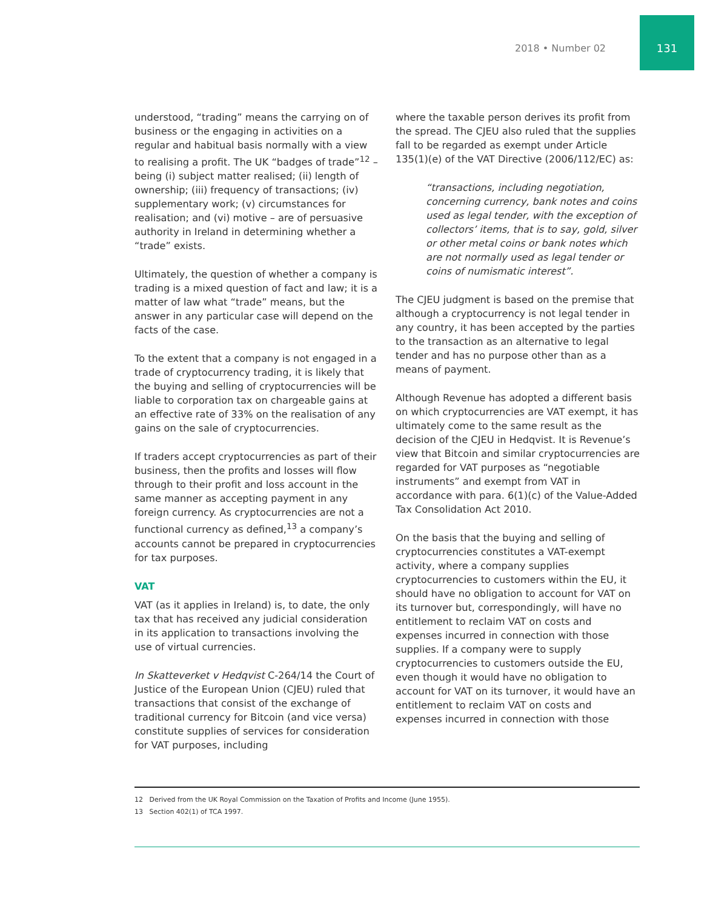2018 • Number 02
131
understood, “trading” means the carrying on of business or the engaging in activities on a regular and habitual basis normally with a view to realising a profit. The UK “badges of trade”<sup>12</sup> – being (i) subject matter realised; (ii) length of ownership; (iii) frequency of transactions; (iv) supplementary work; (v) circumstances for realisation; and (vi) motive – are of persuasive authority in Ireland in determining whether a “trade” exists.
Ultimately, the question of whether a company is trading is a mixed question of fact and law; it is a matter of law what “trade” means, but the answer in any particular case will depend on the facts of the case.
To the extent that a company is not engaged in a trade of cryptocurrency trading, it is likely that the buying and selling of cryptocurrencies will be liable to corporation tax on chargeable gains at an effective rate of 33% on the realisation of any gains on the sale of cryptocurrencies.
If traders accept cryptocurrencies as part of their business, then the profits and losses will flow through to their profit and loss account in the same manner as accepting payment in any foreign currency. As cryptocurrencies are not a functional currency as defined,<sup>13</sup> a company’s accounts cannot be prepared in cryptocurrencies for tax purposes.
VAT
VAT (as it applies in Ireland) is, to date, the only tax that has received any judicial consideration in its application to transactions involving the use of virtual currencies.
In Skatteverket v Hedqvist C-264/14 the Court of Justice of the European Union (CJEU) ruled that transactions that consist of the exchange of traditional currency for Bitcoin (and vice versa) constitute supplies of services for consideration for VAT purposes, including
where the taxable person derives its profit from the spread. The CJEU also ruled that the supplies fall to be regarded as exempt under Article 135(1)(e) of the VAT Directive (2006/112/EC) as:
“transactions, including negotiation, concerning currency, bank notes and coins used as legal tender, with the exception of collectors’ items, that is to say, gold, silver or other metal coins or bank notes which are not normally used as legal tender or coins of numismatic interest”.
The CJEU judgment is based on the premise that although a cryptocurrency is not legal tender in any country, it has been accepted by the parties to the transaction as an alternative to legal tender and has no purpose other than as a means of payment.
Although Revenue has adopted a different basis on which cryptocurrencies are VAT exempt, it has ultimately come to the same result as the decision of the CJEU in Hedqvist. It is Revenue’s view that Bitcoin and similar cryptocurrencies are regarded for VAT purposes as “negotiable instruments” and exempt from VAT in accordance with para. 6(1)(c) of the Value-Added Tax Consolidation Act 2010.
On the basis that the buying and selling of cryptocurrencies constitutes a VAT-exempt activity, where a company supplies cryptocurrencies to customers within the EU, it should have no obligation to account for VAT on its turnover but, correspondingly, will have no entitlement to reclaim VAT on costs and expenses incurred in connection with those supplies. If a company were to supply cryptocurrencies to customers outside the EU, even though it would have no obligation to account for VAT on its turnover, it would have an entitlement to reclaim VAT on costs and expenses incurred in connection with those
12 Derived from the UK Royal Commission on the Taxation of Profits and Income (June 1955).
13 Section 402(1) of TCA 1997.